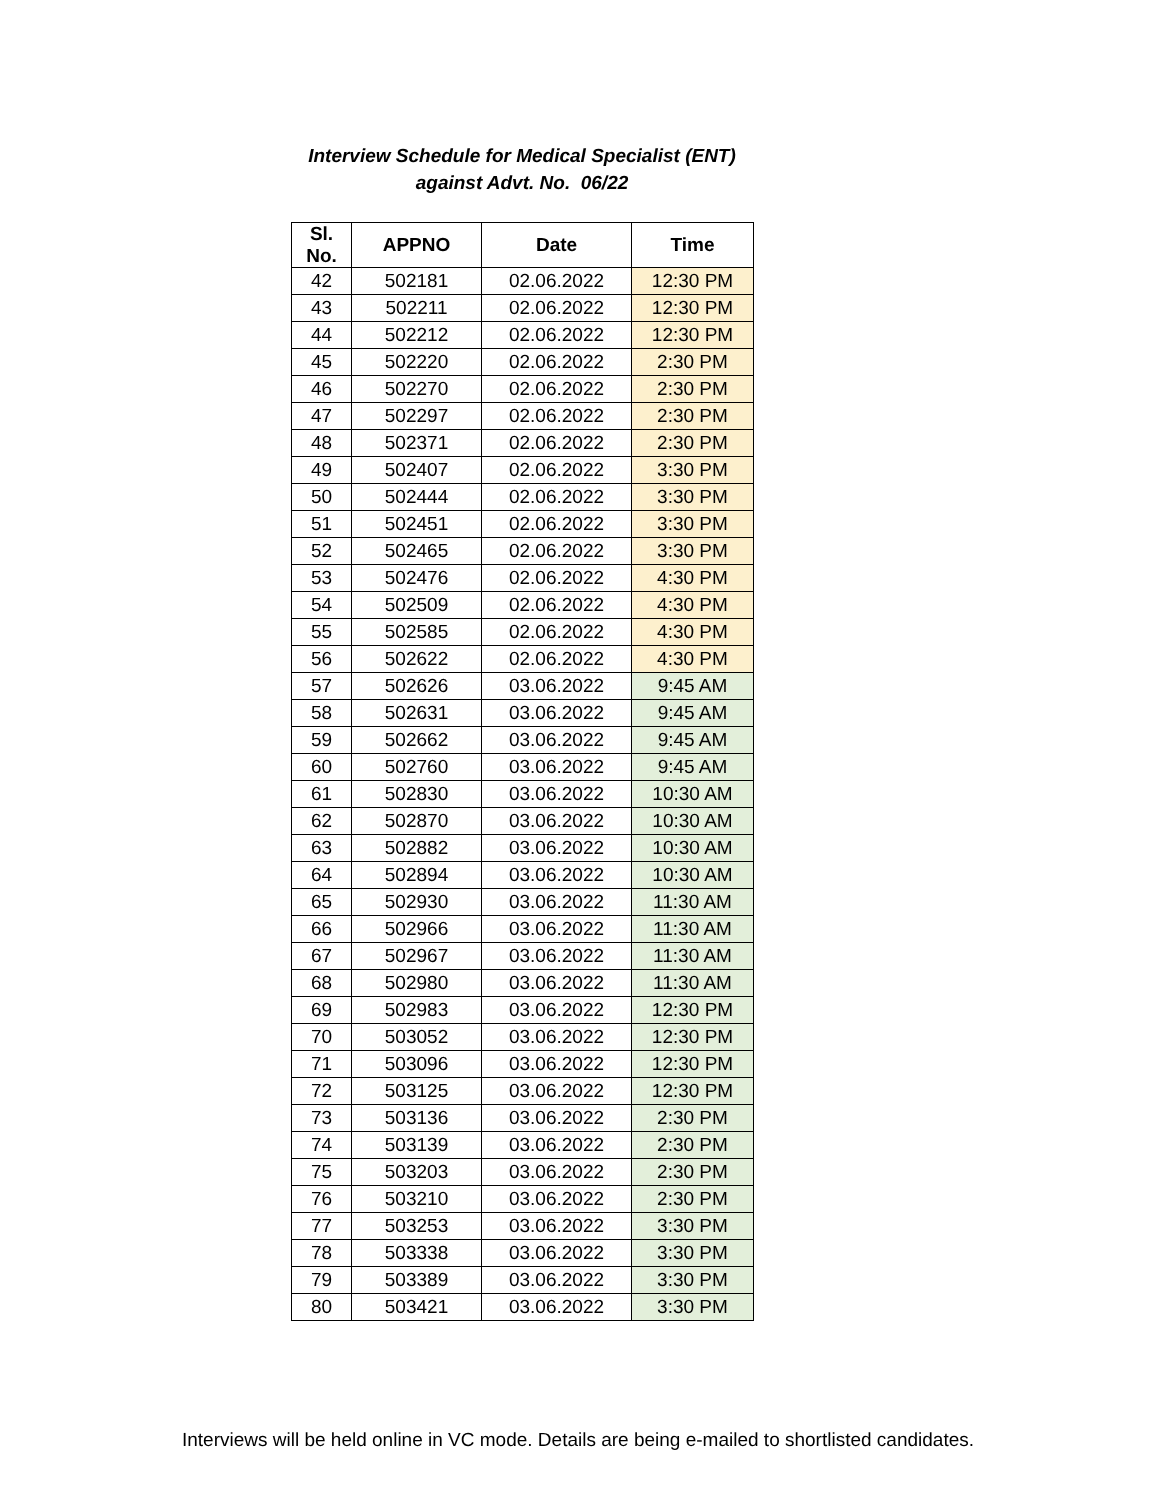Interview Schedule for Medical Specialist (ENT)
against Advt. No. 06/22
| Sl. No. | APPNO | Date | Time |
| --- | --- | --- | --- |
| 42 | 502181 | 02.06.2022 | 12:30 PM |
| 43 | 502211 | 02.06.2022 | 12:30 PM |
| 44 | 502212 | 02.06.2022 | 12:30 PM |
| 45 | 502220 | 02.06.2022 | 2:30 PM |
| 46 | 502270 | 02.06.2022 | 2:30 PM |
| 47 | 502297 | 02.06.2022 | 2:30 PM |
| 48 | 502371 | 02.06.2022 | 2:30 PM |
| 49 | 502407 | 02.06.2022 | 3:30 PM |
| 50 | 502444 | 02.06.2022 | 3:30 PM |
| 51 | 502451 | 02.06.2022 | 3:30 PM |
| 52 | 502465 | 02.06.2022 | 3:30 PM |
| 53 | 502476 | 02.06.2022 | 4:30 PM |
| 54 | 502509 | 02.06.2022 | 4:30 PM |
| 55 | 502585 | 02.06.2022 | 4:30 PM |
| 56 | 502622 | 02.06.2022 | 4:30 PM |
| 57 | 502626 | 03.06.2022 | 9:45 AM |
| 58 | 502631 | 03.06.2022 | 9:45 AM |
| 59 | 502662 | 03.06.2022 | 9:45 AM |
| 60 | 502760 | 03.06.2022 | 9:45 AM |
| 61 | 502830 | 03.06.2022 | 10:30 AM |
| 62 | 502870 | 03.06.2022 | 10:30 AM |
| 63 | 502882 | 03.06.2022 | 10:30 AM |
| 64 | 502894 | 03.06.2022 | 10:30 AM |
| 65 | 502930 | 03.06.2022 | 11:30 AM |
| 66 | 502966 | 03.06.2022 | 11:30 AM |
| 67 | 502967 | 03.06.2022 | 11:30 AM |
| 68 | 502980 | 03.06.2022 | 11:30 AM |
| 69 | 502983 | 03.06.2022 | 12:30 PM |
| 70 | 503052 | 03.06.2022 | 12:30 PM |
| 71 | 503096 | 03.06.2022 | 12:30 PM |
| 72 | 503125 | 03.06.2022 | 12:30 PM |
| 73 | 503136 | 03.06.2022 | 2:30 PM |
| 74 | 503139 | 03.06.2022 | 2:30 PM |
| 75 | 503203 | 03.06.2022 | 2:30 PM |
| 76 | 503210 | 03.06.2022 | 2:30 PM |
| 77 | 503253 | 03.06.2022 | 3:30 PM |
| 78 | 503338 | 03.06.2022 | 3:30 PM |
| 79 | 503389 | 03.06.2022 | 3:30 PM |
| 80 | 503421 | 03.06.2022 | 3:30 PM |
Interviews will be held online in VC mode. Details are being e-mailed to shortlisted candidates.